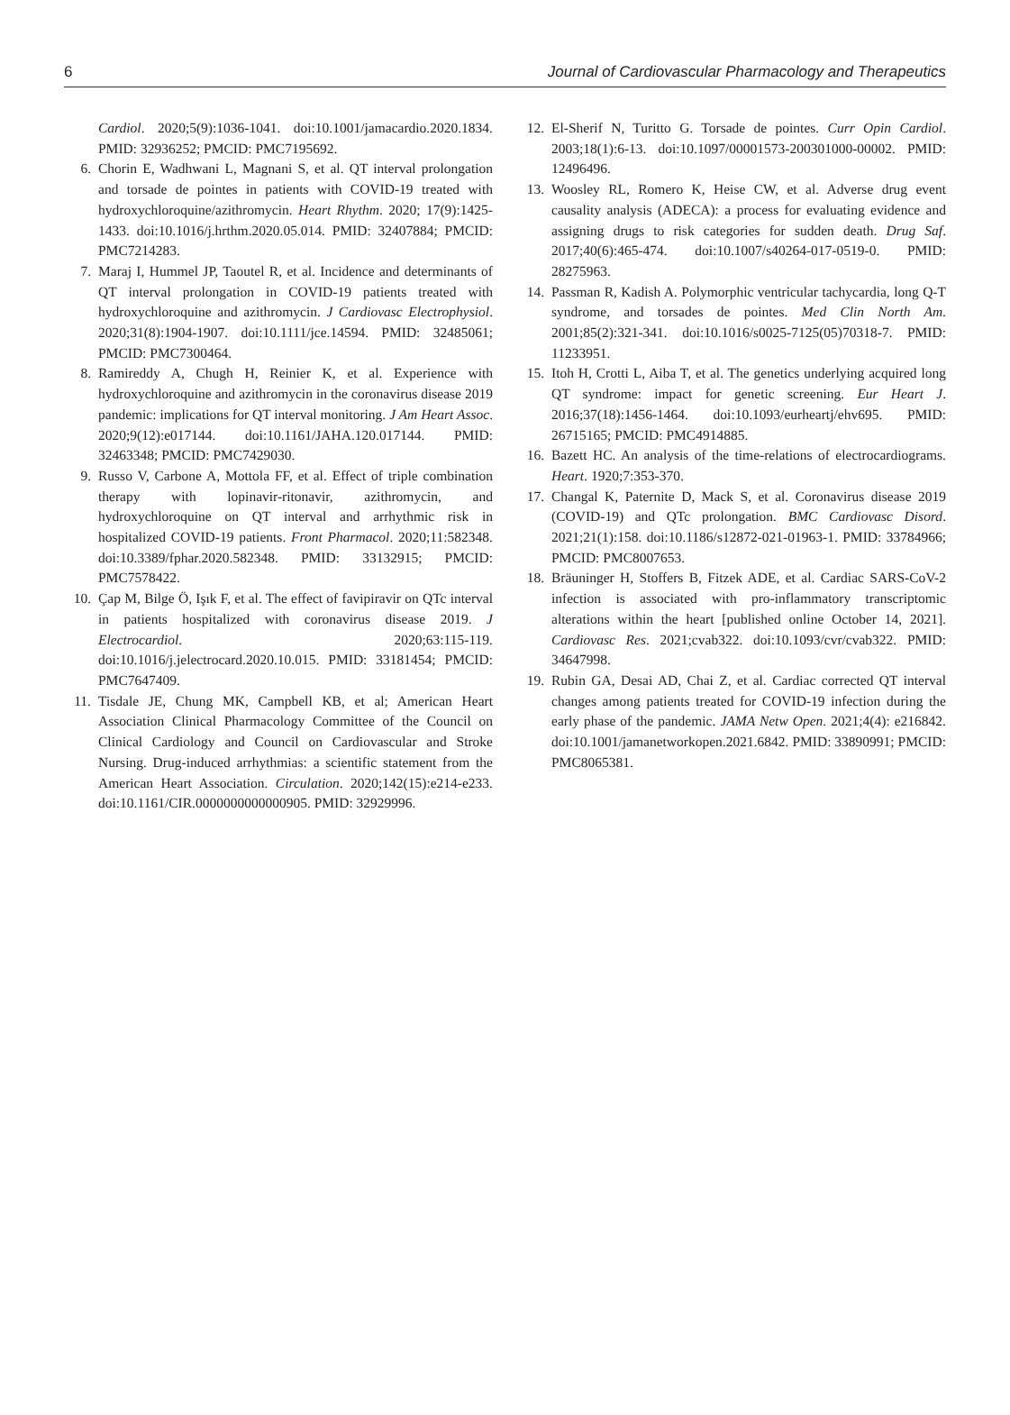6 Journal of Cardiovascular Pharmacology and Therapeutics
Cardiol. 2020;5(9):1036-1041. doi:10.1001/jamacardio.2020.1834. PMID: 32936252; PMCID: PMC7195692.
6. Chorin E, Wadhwani L, Magnani S, et al. QT interval prolongation and torsade de pointes in patients with COVID-19 treated with hydroxychloroquine/azithromycin. Heart Rhythm. 2020; 17(9):1425-1433. doi:10.1016/j.hrthm.2020.05.014. PMID: 32407884; PMCID: PMC7214283.
7. Maraj I, Hummel JP, Taoutel R, et al. Incidence and determinants of QT interval prolongation in COVID-19 patients treated with hydroxychloroquine and azithromycin. J Cardiovasc Electrophysiol. 2020;31(8):1904-1907. doi:10.1111/jce.14594. PMID: 32485061; PMCID: PMC7300464.
8. Ramireddy A, Chugh H, Reinier K, et al. Experience with hydroxychloroquine and azithromycin in the coronavirus disease 2019 pandemic: implications for QT interval monitoring. J Am Heart Assoc. 2020;9(12):e017144. doi:10.1161/JAHA.120.017144. PMID: 32463348; PMCID: PMC7429030.
9. Russo V, Carbone A, Mottola FF, et al. Effect of triple combination therapy with lopinavir-ritonavir, azithromycin, and hydroxychloroquine on QT interval and arrhythmic risk in hospitalized COVID-19 patients. Front Pharmacol. 2020;11:582348. doi:10.3389/fphar.2020.582348. PMID: 33132915; PMCID: PMC7578422.
10. Çap M, Bilge Ö, Işık F, et al. The effect of favipiravir on QTc interval in patients hospitalized with coronavirus disease 2019. J Electrocardiol. 2020;63:115-119. doi:10.1016/j.jelectrocard.2020.10.015. PMID: 33181454; PMCID: PMC7647409.
11. Tisdale JE, Chung MK, Campbell KB, et al; American Heart Association Clinical Pharmacology Committee of the Council on Clinical Cardiology and Council on Cardiovascular and Stroke Nursing. Drug-induced arrhythmias: a scientific statement from the American Heart Association. Circulation. 2020;142(15):e214-e233. doi:10.1161/CIR.0000000000000905. PMID: 32929996.
12. El-Sherif N, Turitto G. Torsade de pointes. Curr Opin Cardiol. 2003;18(1):6-13. doi:10.1097/00001573-200301000-00002. PMID: 12496496.
13. Woosley RL, Romero K, Heise CW, et al. Adverse drug event causality analysis (ADECA): a process for evaluating evidence and assigning drugs to risk categories for sudden death. Drug Saf. 2017;40(6):465-474. doi:10.1007/s40264-017-0519-0. PMID: 28275963.
14. Passman R, Kadish A. Polymorphic ventricular tachycardia, long Q-T syndrome, and torsades de pointes. Med Clin North Am. 2001;85(2):321-341. doi:10.1016/s0025-7125(05)70318-7. PMID: 11233951.
15. Itoh H, Crotti L, Aiba T, et al. The genetics underlying acquired long QT syndrome: impact for genetic screening. Eur Heart J. 2016;37(18):1456-1464. doi:10.1093/eurheartj/ehv695. PMID: 26715165; PMCID: PMC4914885.
16. Bazett HC. An analysis of the time-relations of electrocardiograms. Heart. 1920;7:353-370.
17. Changal K, Paternite D, Mack S, et al. Coronavirus disease 2019 (COVID-19) and QTc prolongation. BMC Cardiovasc Disord. 2021;21(1):158. doi:10.1186/s12872-021-01963-1. PMID: 33784966; PMCID: PMC8007653.
18. Bräuninger H, Stoffers B, Fitzek ADE, et al. Cardiac SARS-CoV-2 infection is associated with pro-inflammatory transcriptomic alterations within the heart [published online October 14, 2021]. Cardiovasc Res. 2021;cvab322. doi:10.1093/cvr/cvab322. PMID: 34647998.
19. Rubin GA, Desai AD, Chai Z, et al. Cardiac corrected QT interval changes among patients treated for COVID-19 infection during the early phase of the pandemic. JAMA Netw Open. 2021;4(4): e216842. doi:10.1001/jamanetworkopen.2021.6842. PMID: 33890991; PMCID: PMC8065381.